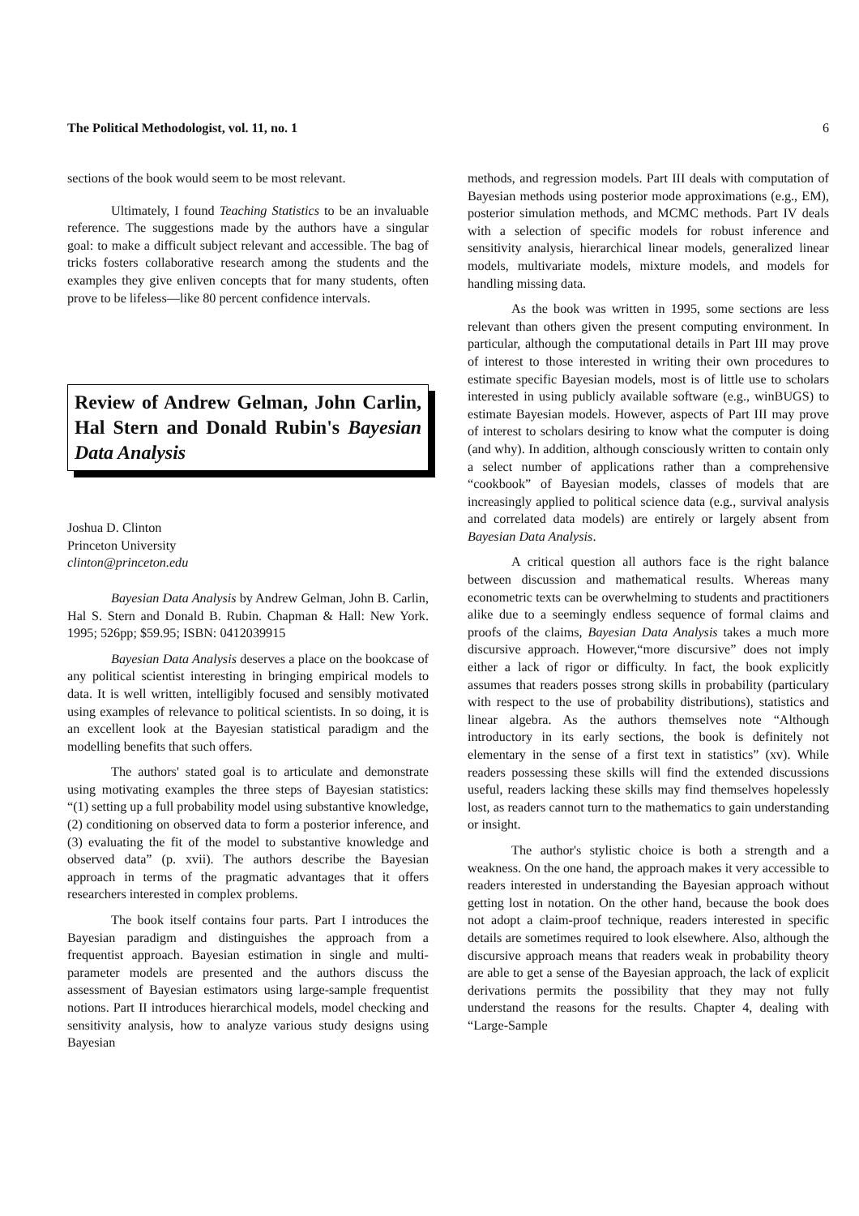The Political Methodologist, vol. 11, no. 1 6
sections of the book would seem to be most relevant.
Ultimately, I found Teaching Statistics to be an invaluable reference. The suggestions made by the authors have a singular goal: to make a difficult subject relevant and accessible. The bag of tricks fosters collaborative research among the students and the examples they give enliven concepts that for many students, often prove to be lifeless—like 80 percent confidence intervals.
Review of Andrew Gelman, John Carlin, Hal Stern and Donald Rubin's Bayesian Data Analysis
Joshua D. Clinton
Princeton University
clinton@princeton.edu
Bayesian Data Analysis by Andrew Gelman, John B. Carlin, Hal S. Stern and Donald B. Rubin. Chapman & Hall: New York. 1995; 526pp; $59.95; ISBN: 0412039915
Bayesian Data Analysis deserves a place on the bookcase of any political scientist interesting in bringing empirical models to data. It is well written, intelligibly focused and sensibly motivated using examples of relevance to political scientists. In so doing, it is an excellent look at the Bayesian statistical paradigm and the modelling benefits that such offers.
The authors' stated goal is to articulate and demonstrate using motivating examples the three steps of Bayesian statistics: “(1) setting up a full probability model using substantive knowledge, (2) conditioning on observed data to form a posterior inference, and (3) evaluating the fit of the model to substantive knowledge and observed data” (p. xvii). The authors describe the Bayesian approach in terms of the pragmatic advantages that it offers researchers interested in complex problems.
The book itself contains four parts. Part I introduces the Bayesian paradigm and distinguishes the approach from a frequentist approach. Bayesian estimation in single and multi-parameter models are presented and the authors discuss the assessment of Bayesian estimators using large-sample frequentist notions. Part II introduces hierarchical models, model checking and sensitivity analysis, how to analyze various study designs using Bayesian
methods, and regression models. Part III deals with computation of Bayesian methods using posterior mode approximations (e.g., EM), posterior simulation methods, and MCMC methods. Part IV deals with a selection of specific models for robust inference and sensitivity analysis, hierarchical linear models, generalized linear models, multivariate models, mixture models, and models for handling missing data.
As the book was written in 1995, some sections are less relevant than others given the present computing environment. In particular, although the computational details in Part III may prove of interest to those interested in writing their own procedures to estimate specific Bayesian models, most is of little use to scholars interested in using publicly available software (e.g., winBUGS) to estimate Bayesian models. However, aspects of Part III may prove of interest to scholars desiring to know what the computer is doing (and why). In addition, although consciously written to contain only a select number of applications rather than a comprehensive “cookbook” of Bayesian models, classes of models that are increasingly applied to political science data (e.g., survival analysis and correlated data models) are entirely or largely absent from Bayesian Data Analysis.
A critical question all authors face is the right balance between discussion and mathematical results. Whereas many econometric texts can be overwhelming to students and practitioners alike due to a seemingly endless sequence of formal claims and proofs of the claims, Bayesian Data Analysis takes a much more discursive approach. However,“more discursive” does not imply either a lack of rigor or difficulty. In fact, the book explicitly assumes that readers posses strong skills in probability (particulary with respect to the use of probability distributions), statistics and linear algebra. As the authors themselves note “Although introductory in its early sections, the book is definitely not elementary in the sense of a first text in statistics” (xv). While readers possessing these skills will find the extended discussions useful, readers lacking these skills may find themselves hopelessly lost, as readers cannot turn to the mathematics to gain understanding or insight.
The author's stylistic choice is both a strength and a weakness. On the one hand, the approach makes it very accessible to readers interested in understanding the Bayesian approach without getting lost in notation. On the other hand, because the book does not adopt a claim-proof technique, readers interested in specific details are sometimes required to look elsewhere. Also, although the discursive approach means that readers weak in probability theory are able to get a sense of the Bayesian approach, the lack of explicit derivations permits the possibility that they may not fully understand the reasons for the results. Chapter 4, dealing with “Large-Sample